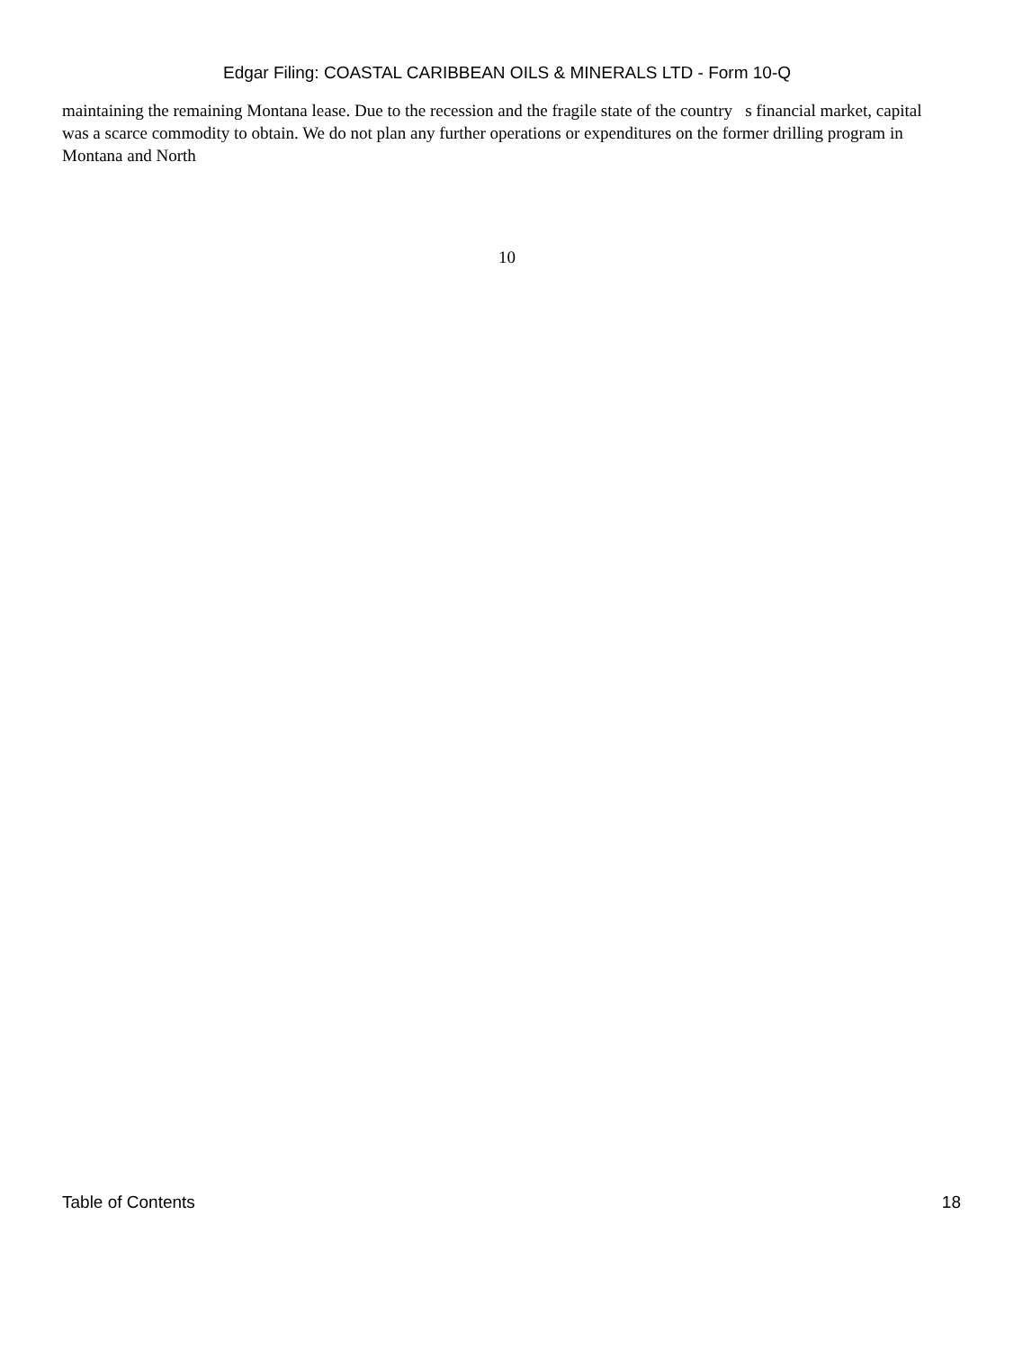Edgar Filing: COASTAL CARIBBEAN OILS & MINERALS LTD - Form 10-Q
maintaining the remaining Montana lease. Due to the recession and the fragile state of the country s financial market, capital was a scarce commodity to obtain. We do not plan any further operations or expenditures on the former drilling program in Montana and North
10
Table of Contents 18